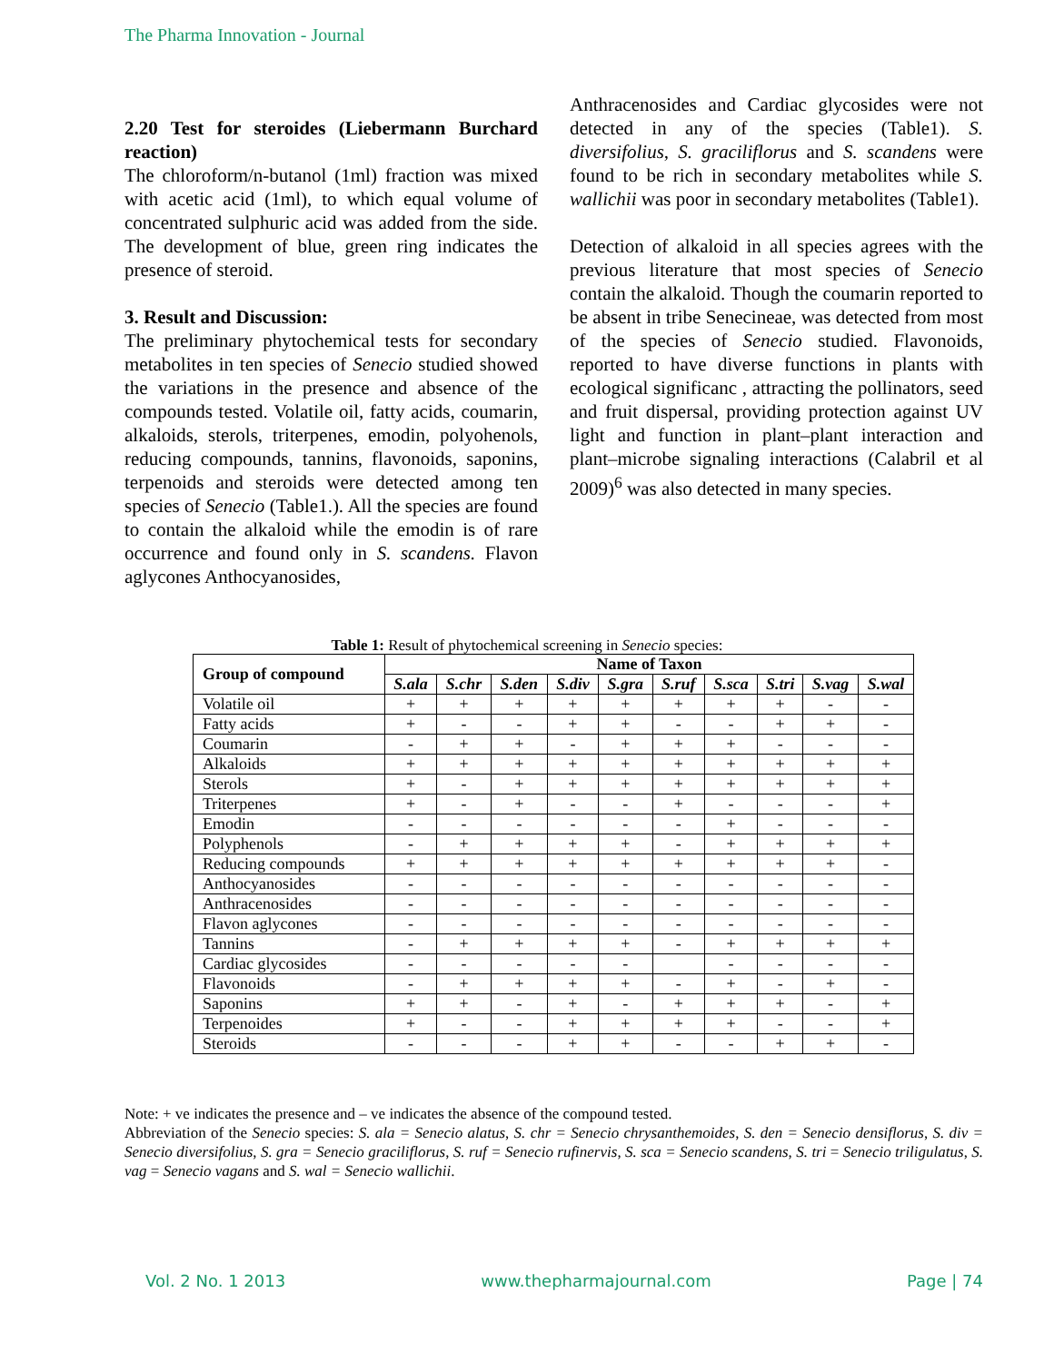The Pharma Innovation - Journal
2.20 Test for steroides (Liebermann Burchard reaction)
The chloroform/n-butanol (1ml) fraction was mixed with acetic acid (1ml), to which equal volume of concentrated sulphuric acid was added from the side. The development of blue, green ring indicates the presence of steroid.
3. Result and Discussion:
The preliminary phytochemical tests for secondary metabolites in ten species of Senecio studied showed the variations in the presence and absence of the compounds tested. Volatile oil, fatty acids, coumarin, alkaloids, sterols, triterpenes, emodin, polyohenols, reducing compounds, tannins, flavonoids, saponins, terpenoids and steroids were detected among ten species of Senecio (Table1.). All the species are found to contain the alkaloid while the emodin is of rare occurrence and found only in S. scandens. Flavon aglycones Anthocyanosides,
Anthracenosides and Cardiac glycosides were not detected in any of the species (Table1). S. diversifolius, S. graciliflorus and S. scandens were found to be rich in secondary metabolites while S. wallichii was poor in secondary metabolites (Table1).
Detection of alkaloid in all species agrees with the previous literature that most species of Senecio contain the alkaloid. Though the coumarin reported to be absent in tribe Senecineae, was detected from most of the species of Senecio studied. Flavonoids, reported to have diverse functions in plants with ecological significanc , attracting the pollinators, seed and fruit dispersal, providing protection against UV light and function in plant–plant interaction and plant–microbe signaling interactions (Calabril et al 2009)<sup>6</sup> was also detected in many species.
Table 1: Result of phytochemical screening in Senecio species:
| Group of compound | Name of Taxon | | | | | | | | | |
| | S.ala | S.chr | S.den | S.div | S.gra | S.ruf | S.sca | S.tri | S.vag | S.wal |
| Volatile oil | + | + | + | + | + | + | + | + | - | - |
| Fatty acids | + | - | - | + | + | - | - | + | + | - |
| Coumarin | - | + | + | - | + | + | + | - | - | - |
| Alkaloids | + | + | + | + | + | + | + | + | + | + |
| Sterols | + | - | + | + | + | + | + | + | + | + |
| Triterpenes | + | - | + | - | - | + | - | - | - | + |
| Emodin | - | - | - | - | - | - | + | - | - | - |
| Polyphenols | - | + | + | + | + | - | + | + | + | + |
| Reducing compounds | + | + | + | + | + | + | + | + | + | - |
| Anthocyanosides | - | - | - | - | - | - | - | - | - | - |
| Anthracenosides | - | - | - | - | - | - | - | - | - | - |
| Flavon aglycones | - | - | - | - | - | - | - | - | - | - |
| Tannins | - | + | + | + | + | - | + | + | + | + |
| Cardiac glycosides | - | - | - | - | - | | - | - | - | - |
| Flavonoids | - | + | + | + | + | - | + | - | + | - |
| Saponins | + | + | - | + | - | + | + | + | - | + |
| Terpenoides | + | - | - | + | + | + | + | - | - | + |
| Steroids | - | - | - | + | + | - | - | + | + | - |
Note: + ve indicates the presence and – ve indicates the absence of the compound tested.
Abbreviation of the Senecio species: S. ala = Senecio alatus, S. chr = Senecio chrysanthemoides, S. den = Senecio densiflorus, S. div = Senecio diversifolius, S. gra = Senecio graciliflorus, S. ruf = Senecio rufinervis, S. sca = Senecio scandens, S. tri = Senecio triligulatus, S. vag = Senecio vagans and S. wal = Senecio wallichii.
Vol. 2 No. 1 2013 www.thepharmajournal.com Page | 74